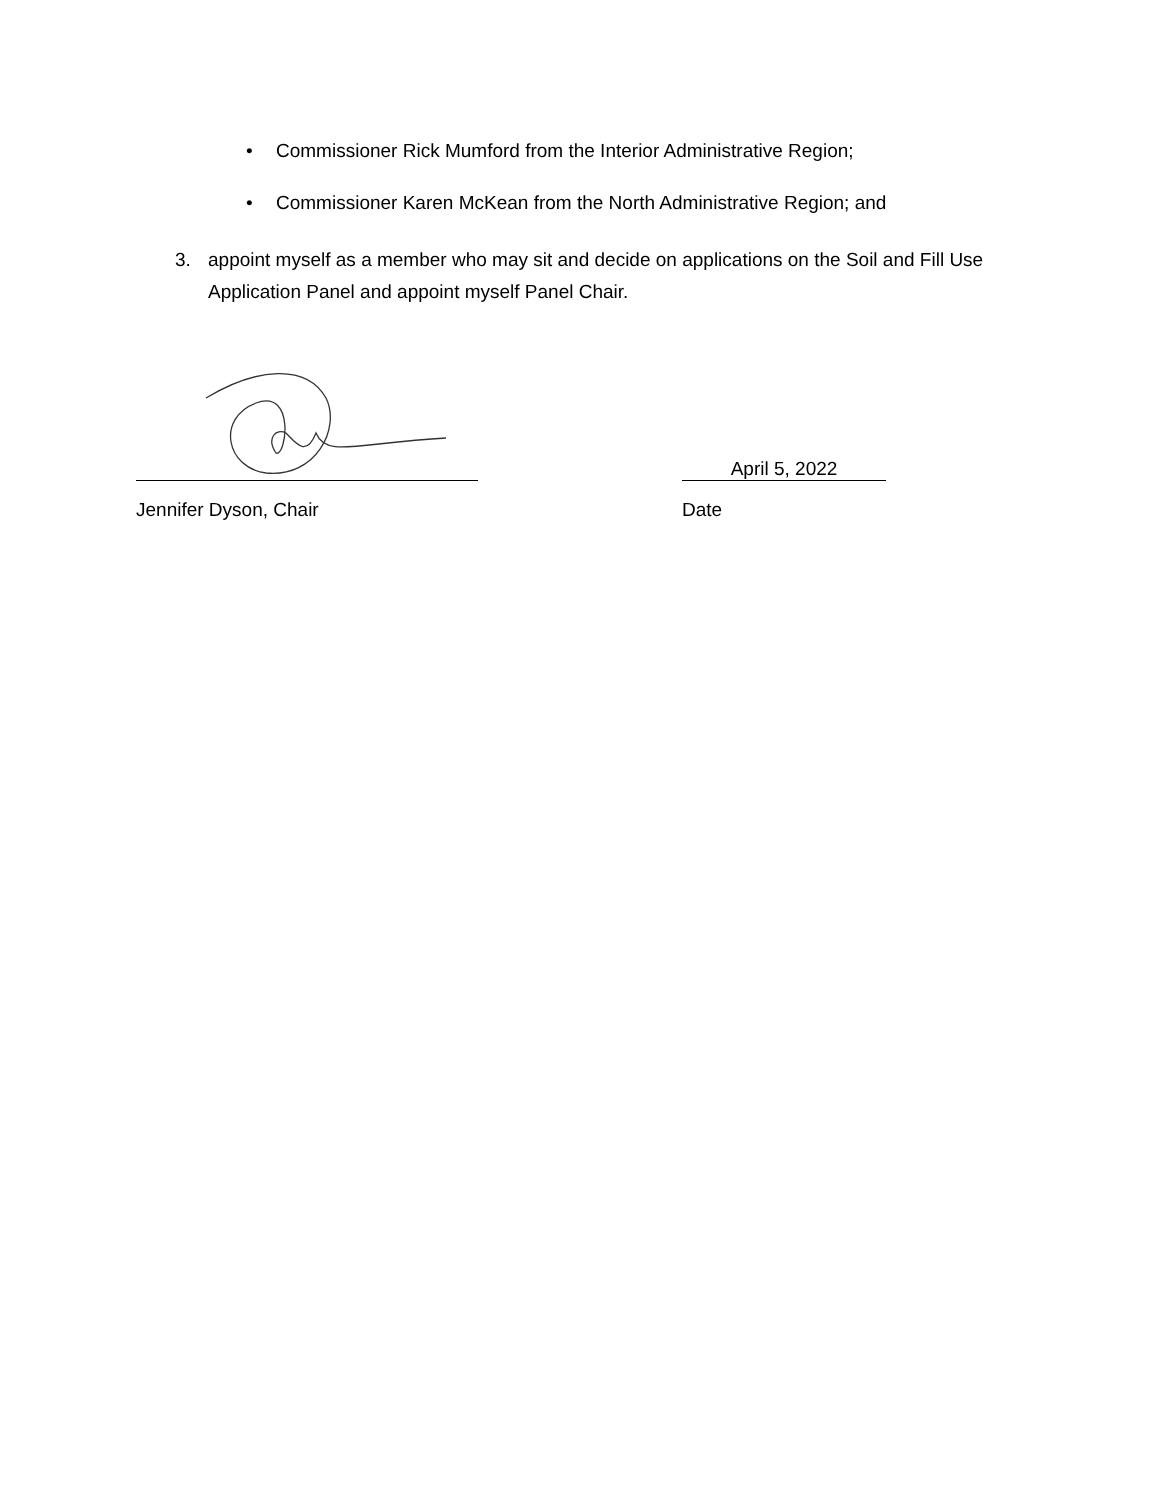• Commissioner Rick Mumford from the Interior Administrative Region;
• Commissioner Karen McKean from the North Administrative Region; and
3. appoint myself as a member who may sit and decide on applications on the Soil and Fill Use Application Panel and appoint myself Panel Chair.
Jennifer Dyson, Chair
April 5, 2022
Date